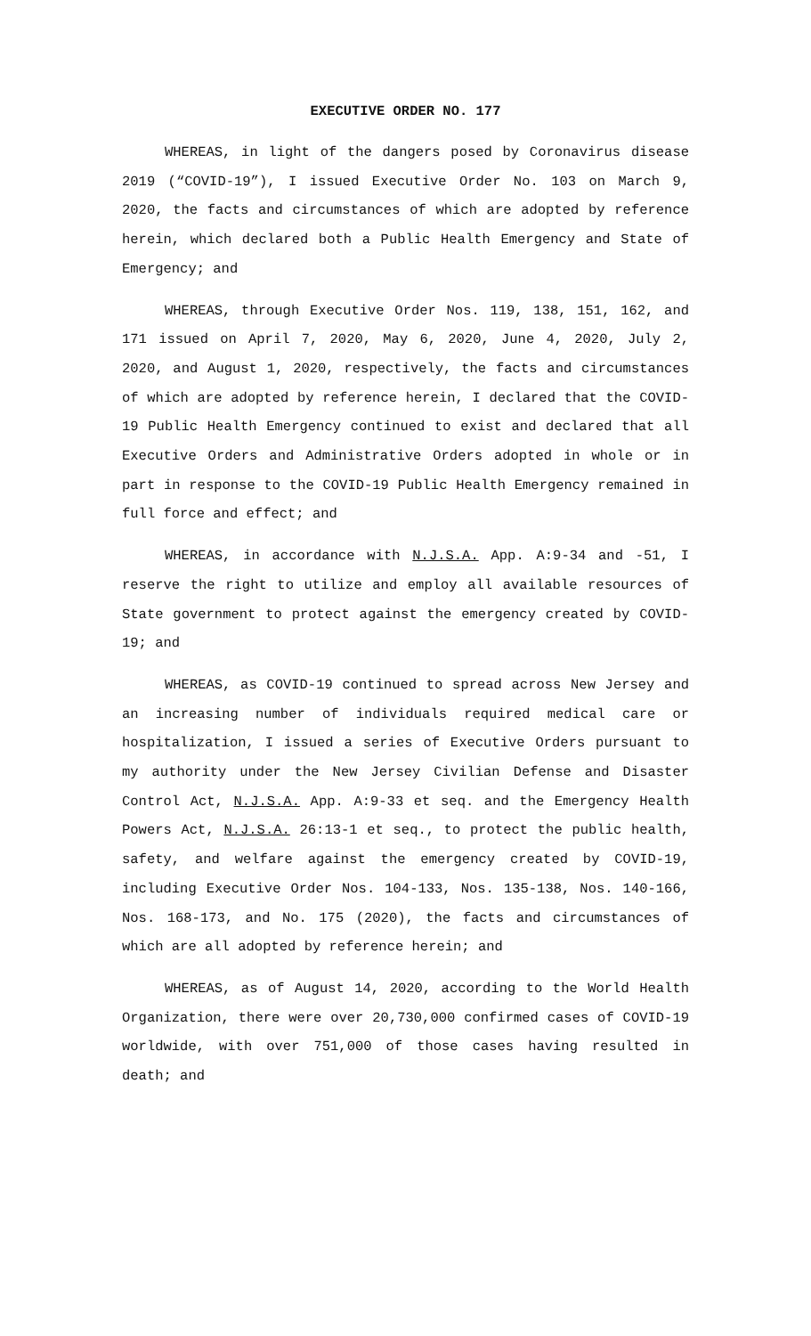EXECUTIVE ORDER NO. 177
WHEREAS, in light of the dangers posed by Coronavirus disease 2019 (“COVID-19”), I issued Executive Order No. 103 on March 9, 2020, the facts and circumstances of which are adopted by reference herein, which declared both a Public Health Emergency and State of Emergency; and
WHEREAS, through Executive Order Nos. 119, 138, 151, 162, and 171 issued on April 7, 2020, May 6, 2020, June 4, 2020, July 2, 2020, and August 1, 2020, respectively, the facts and circumstances of which are adopted by reference herein, I declared that the COVID-19 Public Health Emergency continued to exist and declared that all Executive Orders and Administrative Orders adopted in whole or in part in response to the COVID-19 Public Health Emergency remained in full force and effect; and
WHEREAS, in accordance with N.J.S.A. App. A:9-34 and -51, I reserve the right to utilize and employ all available resources of State government to protect against the emergency created by COVID-19; and
WHEREAS, as COVID-19 continued to spread across New Jersey and an increasing number of individuals required medical care or hospitalization, I issued a series of Executive Orders pursuant to my authority under the New Jersey Civilian Defense and Disaster Control Act, N.J.S.A. App. A:9-33 et seq. and the Emergency Health Powers Act, N.J.S.A. 26:13-1 et seq., to protect the public health, safety, and welfare against the emergency created by COVID-19, including Executive Order Nos. 104-133, Nos. 135-138, Nos. 140-166, Nos. 168-173, and No. 175 (2020), the facts and circumstances of which are all adopted by reference herein; and
WHEREAS, as of August 14, 2020, according to the World Health Organization, there were over 20,730,000 confirmed cases of COVID-19 worldwide, with over 751,000 of those cases having resulted in death; and